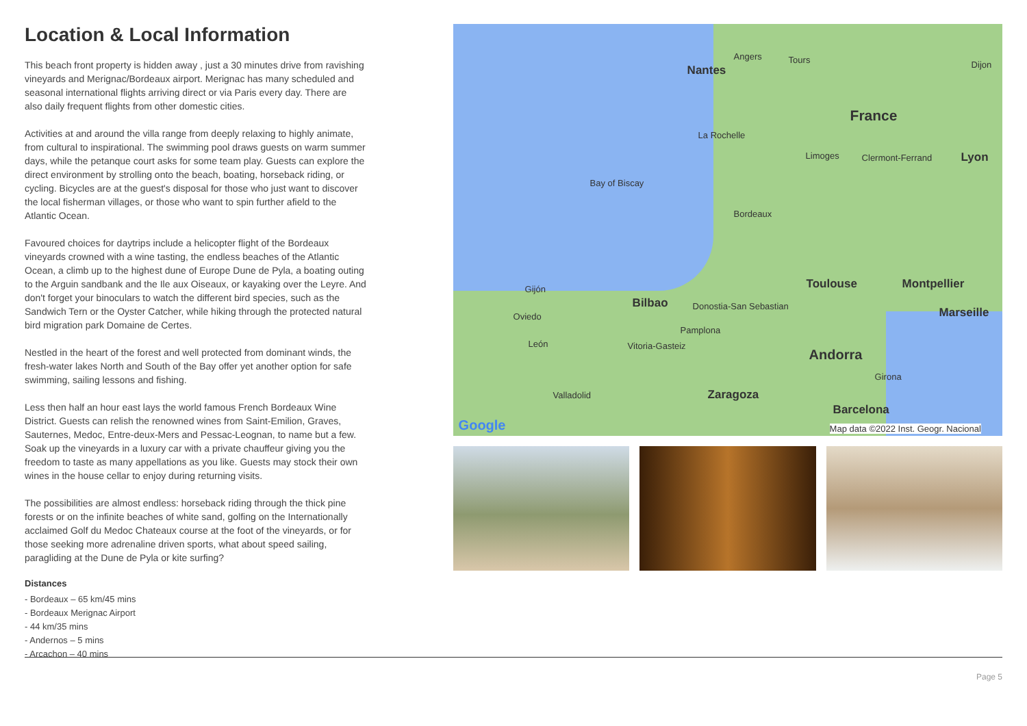Location & Local Information
This beach front property is hidden away , just a 30 minutes drive from ravishing vineyards and Merignac/Bordeaux airport. Merignac has many scheduled and seasonal international flights arriving direct or via Paris every day. There are also daily frequent flights from other domestic cities.
Activities at and around the villa range from deeply relaxing to highly animate, from cultural to inspirational. The swimming pool draws guests on warm summer days, while the petanque court asks for some team play. Guests can explore the direct environment by strolling onto the beach, boating, horseback riding, or cycling. Bicycles are at the guest's disposal for those who just want to discover the local fisherman villages, or those who want to spin further afield to the Atlantic Ocean.
Favoured choices for daytrips include a helicopter flight of the Bordeaux vineyards crowned with a wine tasting, the endless beaches of the Atlantic Ocean, a climb up to the highest dune of Europe Dune de Pyla, a boating outing to the Arguin sandbank and the Ile aux Oiseaux, or kayaking over the Leyre. And don't forget your binoculars to watch the different bird species, such as the Sandwich Tern or the Oyster Catcher, while hiking through the protected natural bird migration park Domaine de Certes.
Nestled in the heart of the forest and well protected from dominant winds, the fresh-water lakes North and South of the Bay offer yet another option for safe swimming, sailing lessons and fishing.
Less then half an hour east lays the world famous French Bordeaux Wine District. Guests can relish the renowned wines from Saint-Emilion, Graves, Sauternes, Medoc, Entre-deux-Mers and Pessac-Leognan, to name but a few. Soak up the vineyards in a luxury car with a private chauffeur giving you the freedom to taste as many appellations as you like. Guests may stock their own wines in the house cellar to enjoy during returning visits.
The possibilities are almost endless: horseback riding through the thick pine forests or on the infinite beaches of white sand, golfing on the Internationally acclaimed Golf du Medoc Chateaux course at the foot of the vineyards, or for those seeking more adrenaline driven sports, what about speed sailing, paragliding at the Dune de Pyla or kite surfing?
Distances
- Bordeaux – 65 km/45 mins
- Bordeaux Merignac Airport
- 44 km/35 mins
- Andernos – 5 mins
- Arcachon – 40 mins
Angers Tours Dijon Nantes
France
La Rochelle
Limoges Clermont-Ferrand Lyon
Bay of Biscay
Bordeaux
Toulouse Montpellier Gijón
Oviedo
Bilbao Donostia-San Sebastian Marseille
Pamplona
León Vitoria-Gasteiz
Andorra
Girona
Valladolid Zaragoza
Barcelona
Google Map data ©2022 Inst. Geogr. Nacional
Page 5